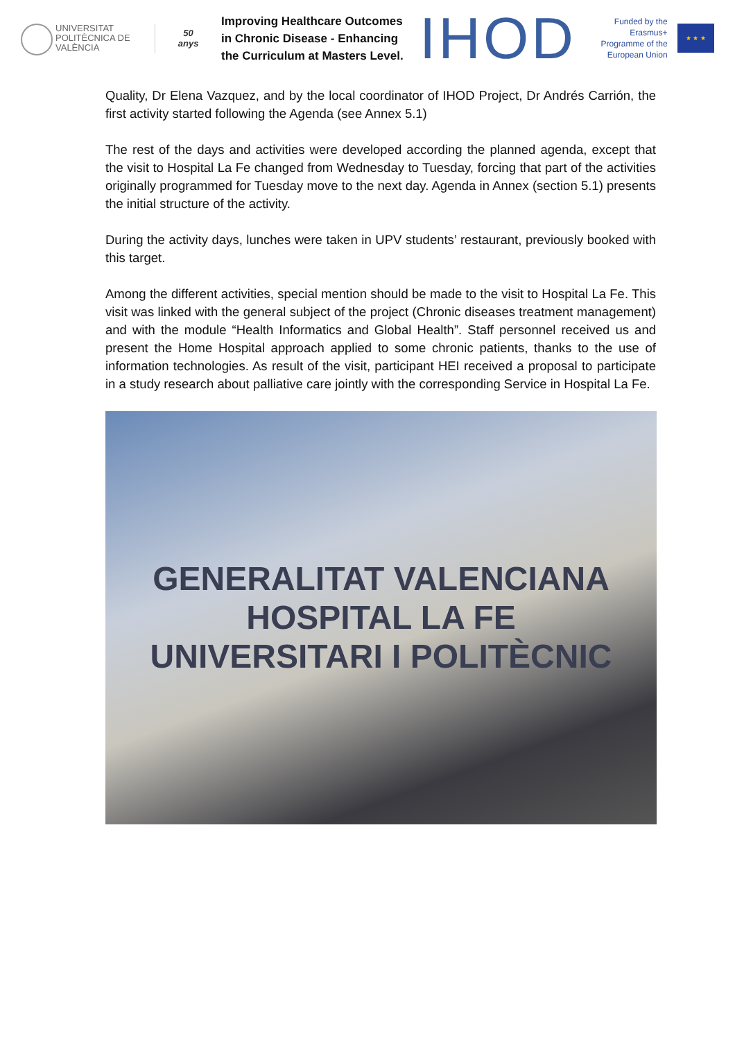UNIVERSITAT POLITÈCNICA DE VALÈNCIA
50
anys
Improving Healthcare Outcomes in Chronic Disease - Enhancing the Curriculum at Masters Level.
IHOD
Funded by the Erasmus+ Programme of the European Union
★ ★ ★
Quality, Dr Elena Vazquez, and by the local coordinator of IHOD Project, Dr Andrés Carrión, the first activity started following the Agenda (see Annex 5.1)
The rest of the days and activities were developed according the planned agenda, except that the visit to Hospital La Fe changed from Wednesday to Tuesday, forcing that part of the activities originally programmed for Tuesday move to the next day. Agenda in Annex (section 5.1) presents the initial structure of the activity.
During the activity days, lunches were taken in UPV students’ restaurant, previously booked with this target.
Among the different activities, special mention should be made to the visit to Hospital La Fe. This visit was linked with the general subject of the project (Chronic diseases treatment management) and with the module “Health Informatics and Global Health”. Staff personnel received us and present the Home Hospital approach applied to some chronic patients, thanks to the use of information technologies. As result of the visit, participant HEI received a proposal to participate in a study research about palliative care jointly with the corresponding Service in Hospital La Fe.
GENERALITAT VALENCIANA
HOSPITAL LA FE
UNIVERSITARI I POLITÈCNIC